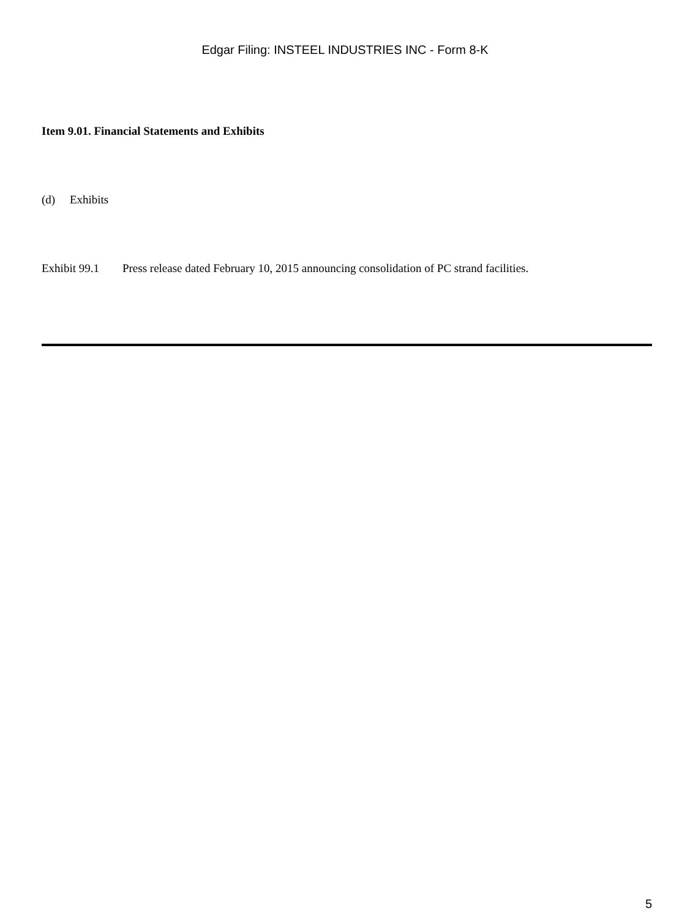Edgar Filing: INSTEEL INDUSTRIES INC - Form 8-K
Item 9.01. Financial Statements and Exhibits
(d) Exhibits
Exhibit 99.1 Press release dated February 10, 2015 announcing consolidation of PC strand facilities.
5